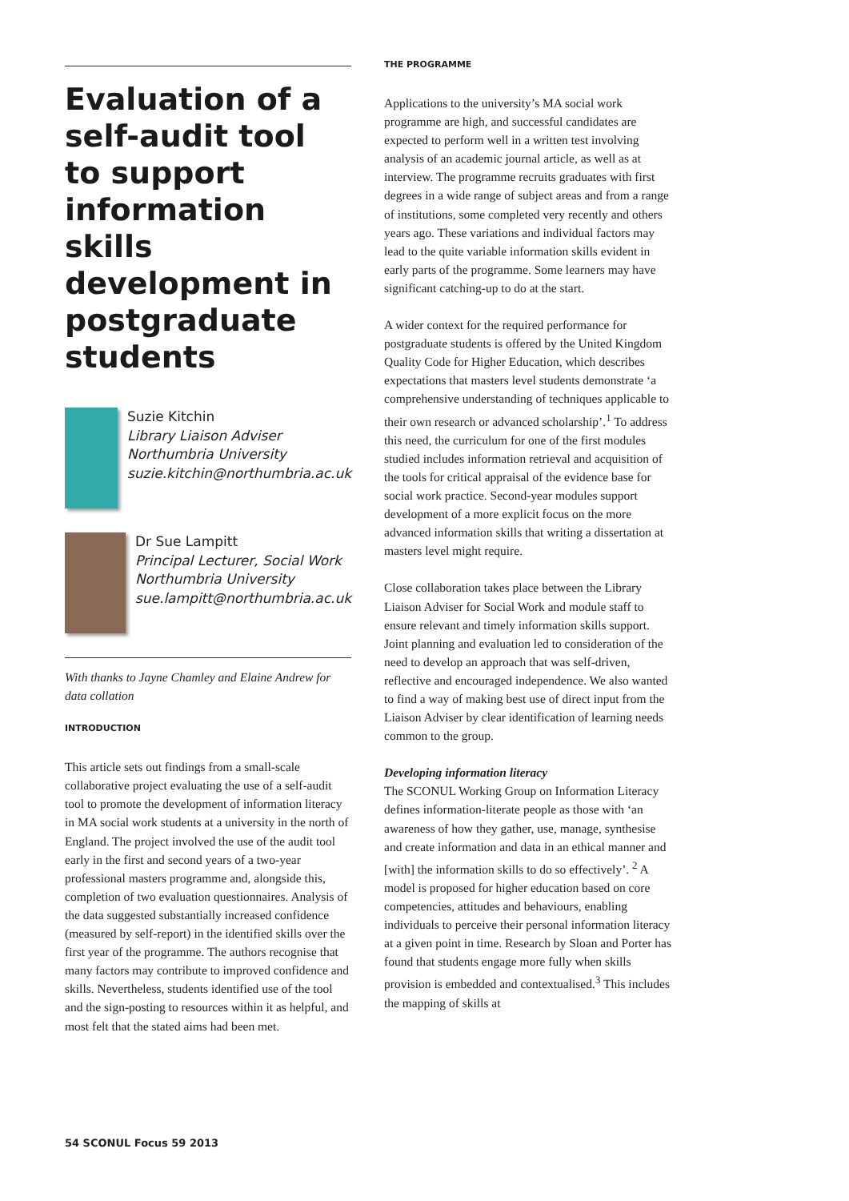Evaluation of a self-audit tool to support information skills development in postgraduate students
Suzie Kitchin
Library Liaison Adviser
Northumbria University
suzie.kitchin@northumbria.ac.uk
Dr Sue Lampitt
Principal Lecturer, Social Work
Northumbria University
sue.lampitt@northumbria.ac.uk
With thanks to Jayne Chamley and Elaine Andrew for data collation
INTRODUCTION
This article sets out findings from a small-scale collaborative project evaluating the use of a self-audit tool to promote the development of information literacy in MA social work students at a university in the north of England. The project involved the use of the audit tool early in the first and second years of a two-year professional masters programme and, alongside this, completion of two evaluation questionnaires. Analysis of the data suggested substantially increased confidence (measured by self-report) in the identified skills over the first year of the programme. The authors recognise that many factors may contribute to improved confidence and skills. Nevertheless, students identified use of the tool and the sign-posting to resources within it as helpful, and most felt that the stated aims had been met.
THE PROGRAMME
Applications to the university’s MA social work programme are high, and successful candidates are expected to perform well in a written test involving analysis of an academic journal article, as well as at interview. The programme recruits graduates with first degrees in a wide range of subject areas and from a range of institutions, some completed very recently and others years ago. These variations and individual factors may lead to the quite variable information skills evident in early parts of the programme. Some learners may have significant catching-up to do at the start.
A wider context for the required performance for postgraduate students is offered by the United Kingdom Quality Code for Higher Education, which describes expectations that masters level students demonstrate ‘a comprehensive understanding of techniques applicable to their own research or advanced scholarship’.<sup>1</sup> To address this need, the curriculum for one of the first modules studied includes information retrieval and acquisition of the tools for critical appraisal of the evidence base for social work practice. Second-year modules support development of a more explicit focus on the more advanced information skills that writing a dissertation at masters level might require.
Close collaboration takes place between the Library Liaison Adviser for Social Work and module staff to ensure relevant and timely information skills support. Joint planning and evaluation led to consideration of the need to develop an approach that was self-driven, reflective and encouraged independence. We also wanted to find a way of making best use of direct input from the Liaison Adviser by clear identification of learning needs common to the group.
Developing information literacy
The SCONUL Working Group on Information Literacy defines information-literate people as those with ‘an awareness of how they gather, use, manage, synthesise and create information and data in an ethical manner and [with] the information skills to do so effectively’. <sup>2</sup> A model is proposed for higher education based on core competencies, attitudes and behaviours, enabling individuals to perceive their personal information literacy at a given point in time. Research by Sloan and Porter has found that students engage more fully when skills provision is embedded and contextualised.<sup>3</sup> This includes the mapping of skills at
54 SCONUL Focus 59 2013